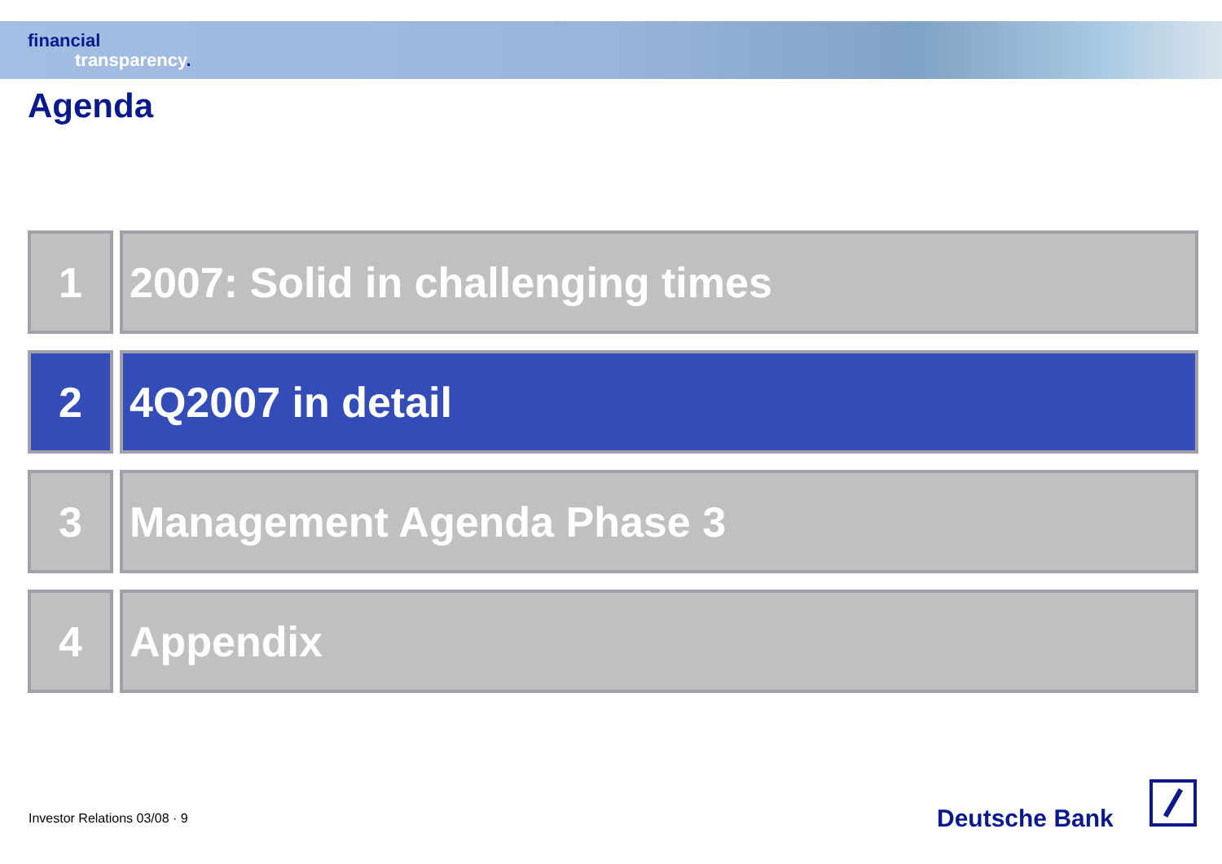financial
transparency.
Agenda
1 2007: Solid in challenging times
2 4Q2007 in detail
3 Management Agenda Phase 3
4 Appendix
Investor Relations 03/08 · 9 Deutsche Bank